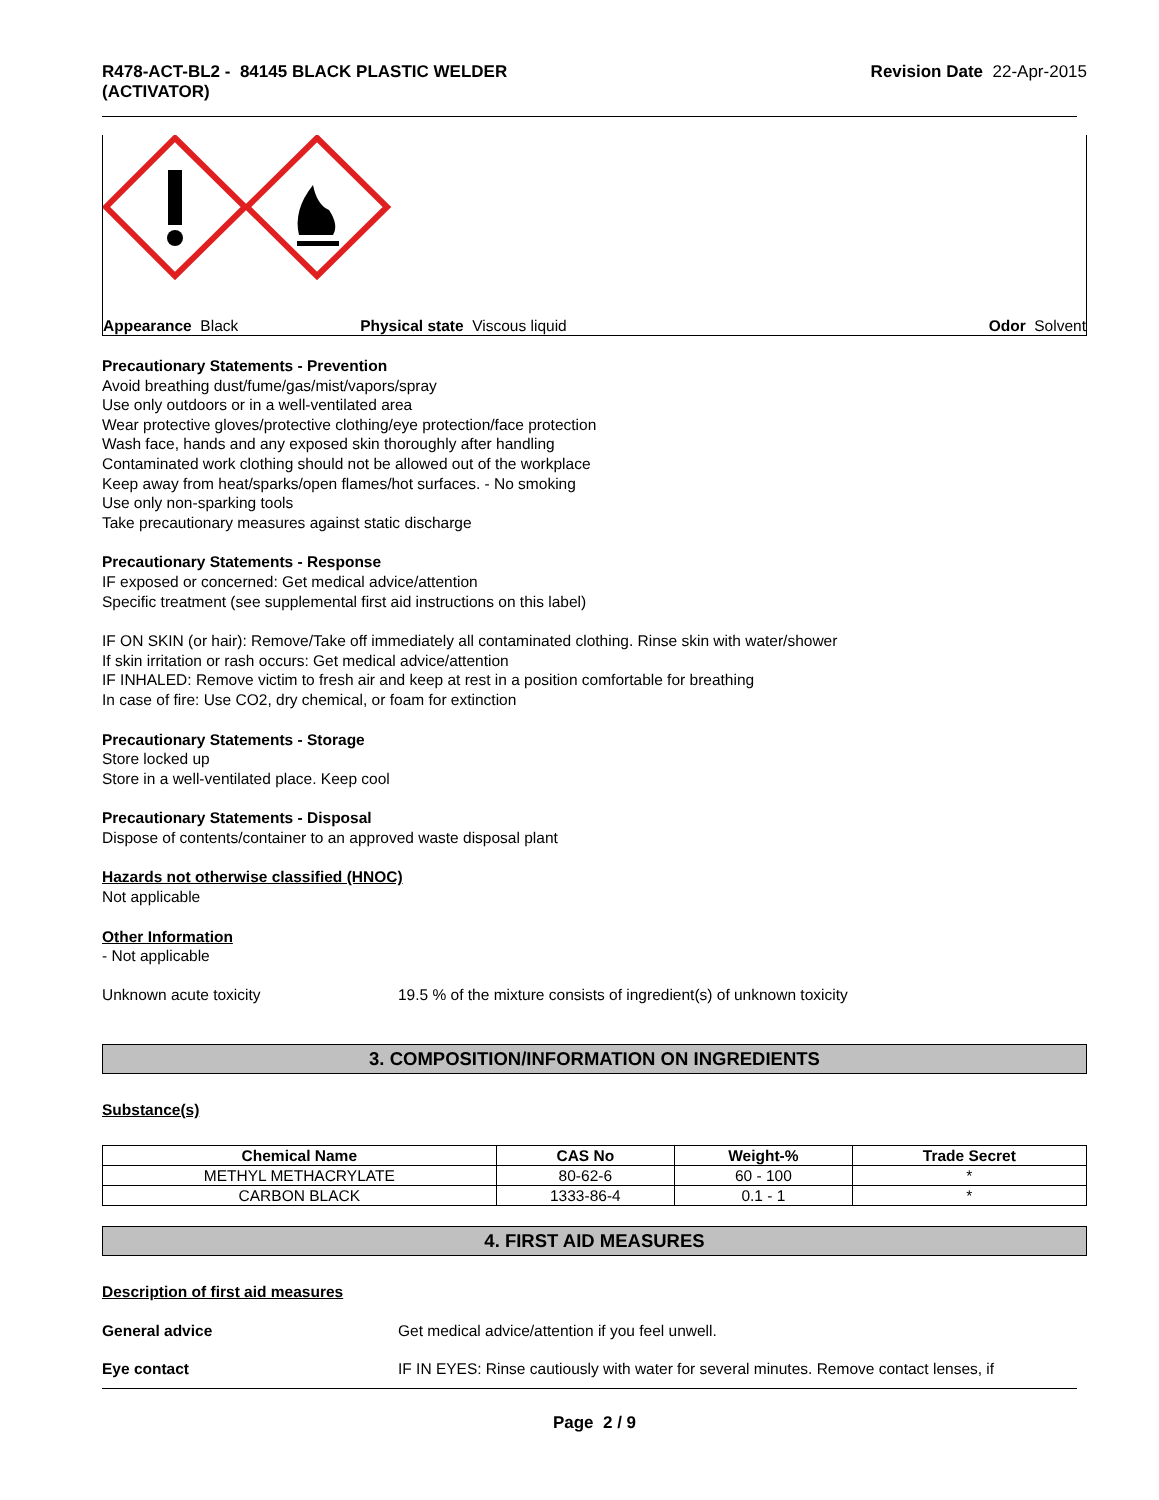R478-ACT-BL2 - 84145 BLACK PLASTIC WELDER
(ACTIVATOR) Revision Date 22-Apr-2015
Appearance Black Physical state Viscous liquid Odor Solvent
Precautionary Statements - Prevention
Avoid breathing dust/fume/gas/mist/vapors/spray
Use only outdoors or in a well-ventilated area
Wear protective gloves/protective clothing/eye protection/face protection
Wash face, hands and any exposed skin thoroughly after handling
Contaminated work clothing should not be allowed out of the workplace
Keep away from heat/sparks/open flames/hot surfaces. - No smoking
Use only non-sparking tools
Take precautionary measures against static discharge
Precautionary Statements - Response
IF exposed or concerned: Get medical advice/attention
Specific treatment (see supplemental first aid instructions on this label)
IF ON SKIN (or hair): Remove/Take off immediately all contaminated clothing. Rinse skin with water/shower
If skin irritation or rash occurs: Get medical advice/attention
IF INHALED: Remove victim to fresh air and keep at rest in a position comfortable for breathing
In case of fire: Use CO2, dry chemical, or foam for extinction
Precautionary Statements - Storage
Store locked up
Store in a well-ventilated place. Keep cool
Precautionary Statements - Disposal
Dispose of contents/container to an approved waste disposal plant
Hazards not otherwise classified (HNOC)
Not applicable
Other Information
- Not applicable
Unknown acute toxicity 19.5 % of the mixture consists of ingredient(s) of unknown toxicity
3. COMPOSITION/INFORMATION ON INGREDIENTS
Substance(s)
| Chemical Name | CAS No | Weight-% | Trade Secret |
| --- | --- | --- | --- |
| METHYL METHACRYLATE | 80-62-6 | 60 - 100 | * |
| CARBON BLACK | 1333-86-4 | 0.1 - 1 | * |
4. FIRST AID MEASURES
Description of first aid measures
General advice Get medical advice/attention if you feel unwell.
Eye contact IF IN EYES: Rinse cautiously with water for several minutes. Remove contact lenses, if
Page 2 / 9